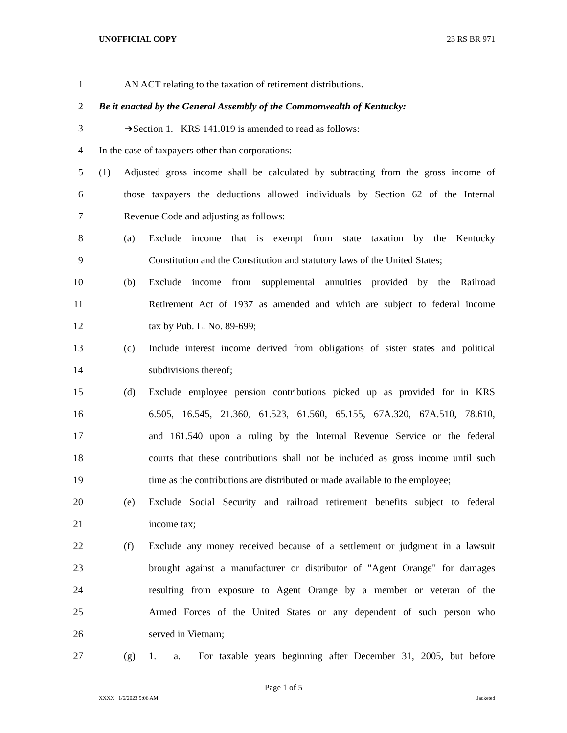UNOFFICIAL COPY 23 RS BR 971
1 AN ACT relating to the taxation of retirement distributions.
2 Be it enacted by the General Assembly of the Commonwealth of Kentucky:
3 ➔Section 1. KRS 141.019 is amended to read as follows:
4 In the case of taxpayers other than corporations:
5 (1) Adjusted gross income shall be calculated by subtracting from the gross income of
6 those taxpayers the deductions allowed individuals by Section 62 of the Internal
7 Revenue Code and adjusting as follows:
8 (a) Exclude income that is exempt from state taxation by the Kentucky
9 Constitution and the Constitution and statutory laws of the United States;
10 (b) Exclude income from supplemental annuities provided by the Railroad
11 Retirement Act of 1937 as amended and which are subject to federal income
12 tax by Pub. L. No. 89-699;
13 (c) Include interest income derived from obligations of sister states and political
14 subdivisions thereof;
15 (d) Exclude employee pension contributions picked up as provided for in KRS
16 6.505, 16.545, 21.360, 61.523, 61.560, 65.155, 67A.320, 67A.510, 78.610,
17 and 161.540 upon a ruling by the Internal Revenue Service or the federal
18 courts that these contributions shall not be included as gross income until such
19 time as the contributions are distributed or made available to the employee;
20 (e) Exclude Social Security and railroad retirement benefits subject to federal
21 income tax;
22 (f) Exclude any money received because of a settlement or judgment in a lawsuit
23 brought against a manufacturer or distributor of "Agent Orange" for damages
24 resulting from exposure to Agent Orange by a member or veteran of the
25 Armed Forces of the United States or any dependent of such person who
26 served in Vietnam;
27 (g) 1. a. For taxable years beginning after December 31, 2005, but before
Page 1 of 5
XXXX 1/6/2023 9:06 AM Jacketed